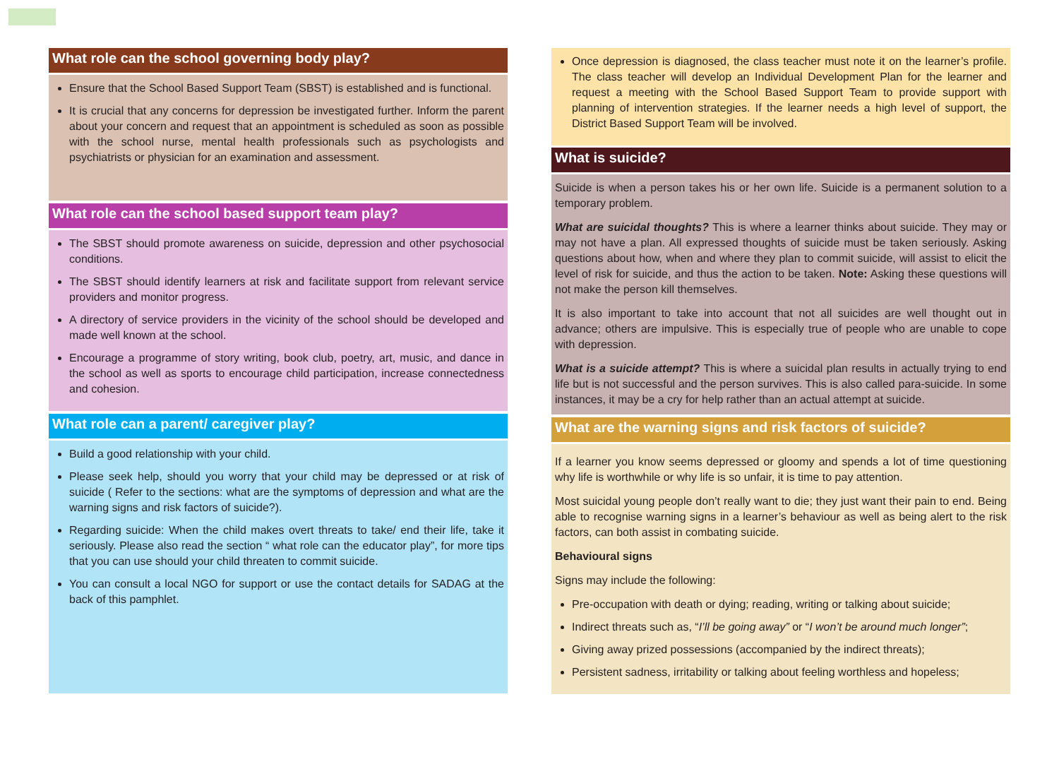What role can the school governing body play?
Ensure that the School Based Support Team (SBST) is established and is functional.
It is crucial that any concerns for depression be investigated further. Inform the parent about your concern and request that an appointment is scheduled as soon as possible with the school nurse, mental health professionals such as psychologists and psychiatrists or physician for an examination and assessment.
What role can the school based support team play?
The SBST should promote awareness on suicide, depression and other psychosocial conditions.
The SBST should identify learners at risk and facilitate support from relevant service providers and monitor progress.
A directory of service providers in the vicinity of the school should be developed and made well known at the school.
Encourage a programme of story writing, book club, poetry, art, music, and dance in the school as well as sports to encourage child participation, increase connectedness and cohesion.
What role can a parent/ caregiver play?
Build a good relationship with your child.
Please seek help, should you worry that your child may be depressed or at risk of suicide ( Refer to the sections: what are the symptoms of depression and what are the warning signs and risk factors of suicide?).
Regarding suicide: When the child makes overt threats to take/ end their life, take it seriously. Please also read the section “ what role can the educator play”, for more tips that you can use should your child threaten to commit suicide.
You can consult a local NGO for support or use the contact details for SADAG at the back of this pamphlet.
Once depression is diagnosed, the class teacher must note it on the learner’s profile. The class teacher will develop an Individual Development Plan for the learner and request a meeting with the School Based Support Team to provide support with planning of intervention strategies. If the learner needs a high level of support, the District Based Support Team will be involved.
What is suicide?
Suicide is when a person takes his or her own life. Suicide is a permanent solution to a temporary problem.
What are suicidal thoughts? This is where a learner thinks about suicide. They may or may not have a plan. All expressed thoughts of suicide must be taken seriously. Asking questions about how, when and where they plan to commit suicide, will assist to elicit the level of risk for suicide, and thus the action to be taken. Note: Asking these questions will not make the person kill themselves.
It is also important to take into account that not all suicides are well thought out in advance; others are impulsive. This is especially true of people who are unable to cope with depression.
What is a suicide attempt? This is where a suicidal plan results in actually trying to end life but is not successful and the person survives. This is also called para-suicide. In some instances, it may be a cry for help rather than an actual attempt at suicide.
What are the warning signs and risk factors of suicide?
If a learner you know seems depressed or gloomy and spends a lot of time questioning why life is worthwhile or why life is so unfair, it is time to pay attention.
Most suicidal young people don’t really want to die; they just want their pain to end. Being able to recognise warning signs in a learner’s behaviour as well as being alert to the risk factors, can both assist in combating suicide.
Behavioural signs
Signs may include the following:
Pre-occupation with death or dying; reading, writing or talking about suicide;
Indirect threats such as, “I’ll be going away” or “I won’t be around much longer”;
Giving away prized possessions (accompanied by the indirect threats);
Persistent sadness, irritability or talking about feeling worthless and hopeless;